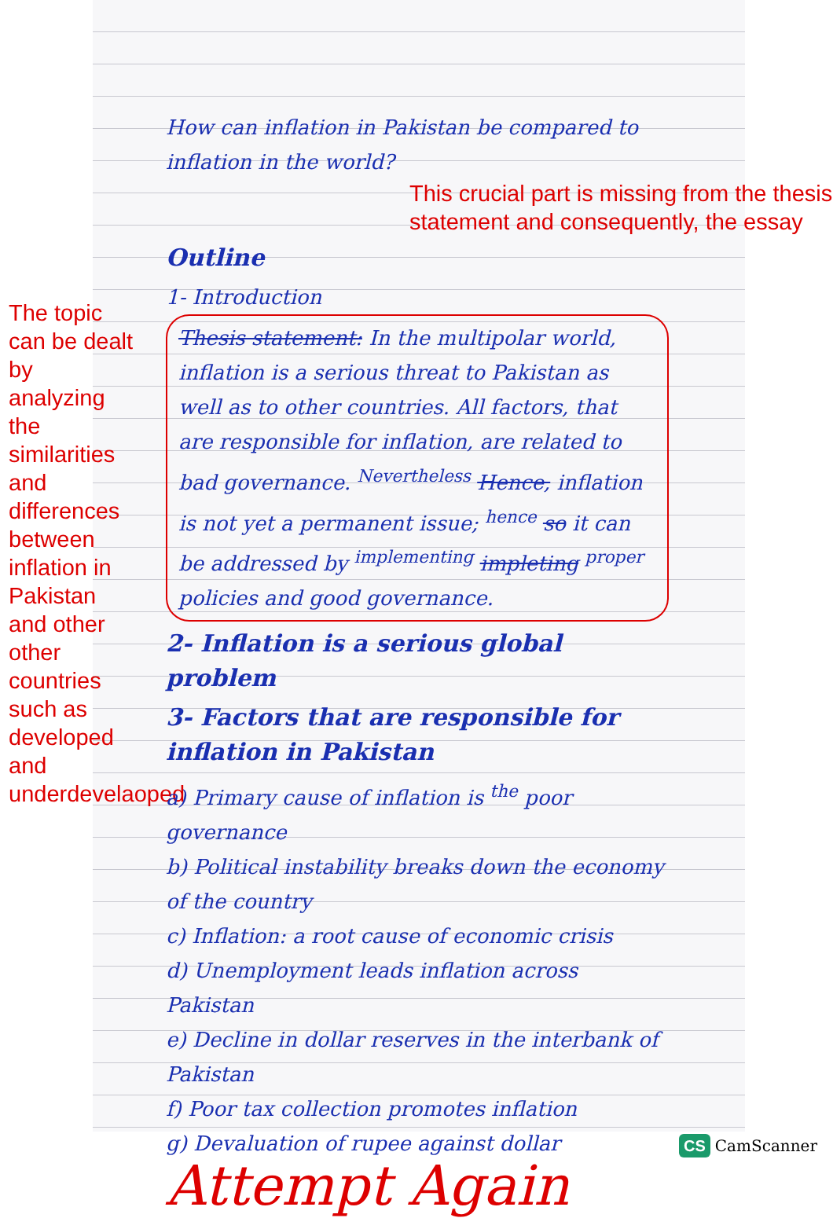The topic can be dealt by analyzing the similarities and differences between inflation in Pakistan and other other countries such as developed and underdevelaoped
How can inflation in Pakistan be compared to inflation in the world?
This crucial part is missing from the thesis statement and consequently, the essay
Outline
1- Introduction
Thesis statement: In the multipolar world, inflation is a serious threat to Pakistan as well as to other countries. All factors, that are responsible for inflation, are related to bad governance. <sup>Nevertheless</sup> Hence, inflation is not yet a permanent issue; <sup>hence</sup> so it can be addressed by <sup>implementing</sup> impleting <sup>proper</sup> policies and good governance.
2- Inflation is a serious global problem
3- Factors that are responsible for inflation in Pakistan
a) Primary cause of inflation is <sup>the</sup> poor governance
b) Political instability breaks down the economy of the country
c) Inflation: a root cause of economic crisis
d) Unemployment leads inflation across Pakistan
e) Decline in dollar reserves in the interbank of Pakistan
f) Poor tax collection promotes inflation
g) Devaluation of rupee against dollar
Attempt Again
CS CamScanner